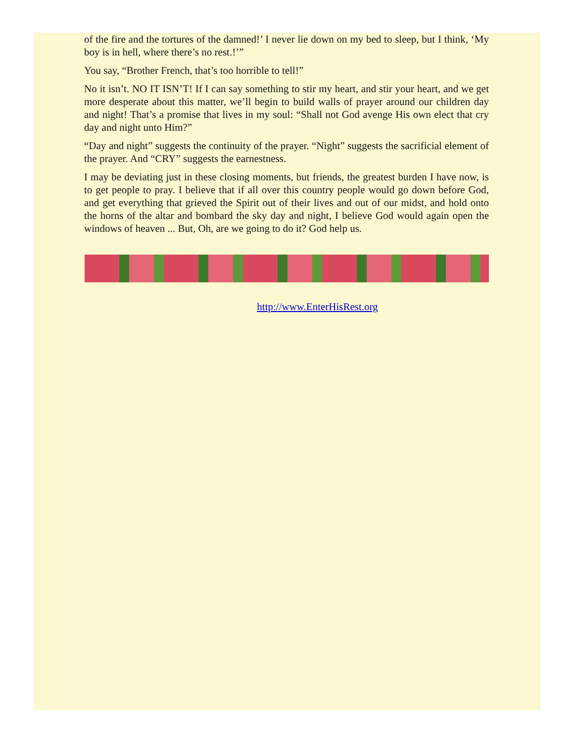of the fire and the tortures of the damned!’ I never lie down on my bed to sleep, but I think, ‘My boy is in hell, where there’s no rest.!’”
You say, “Brother French, that’s too horrible to tell!”
No it isn’t. NO IT ISN’T! If I can say something to stir my heart, and stir your heart, and we get more desperate about this matter, we’ll begin to build walls of prayer around our children day and night! That’s a promise that lives in my soul: “Shall not God avenge His own elect that cry day and night unto Him?”
“Day and night” suggests the continuity of the prayer. “Night” suggests the sacrificial element of the prayer. And “CRY” suggests the earnestness.
I may be deviating just in these closing moments, but friends, the greatest burden I have now, is to get people to pray. I believe that if all over this country people would go down before God, and get everything that grieved the Spirit out of their lives and out of our midst, and hold onto the horns of the altar and bombard the sky day and night, I believe God would again open the windows of heaven ... But, Oh, are we going to do it? God help us.
http://www.EnterHisRest.org